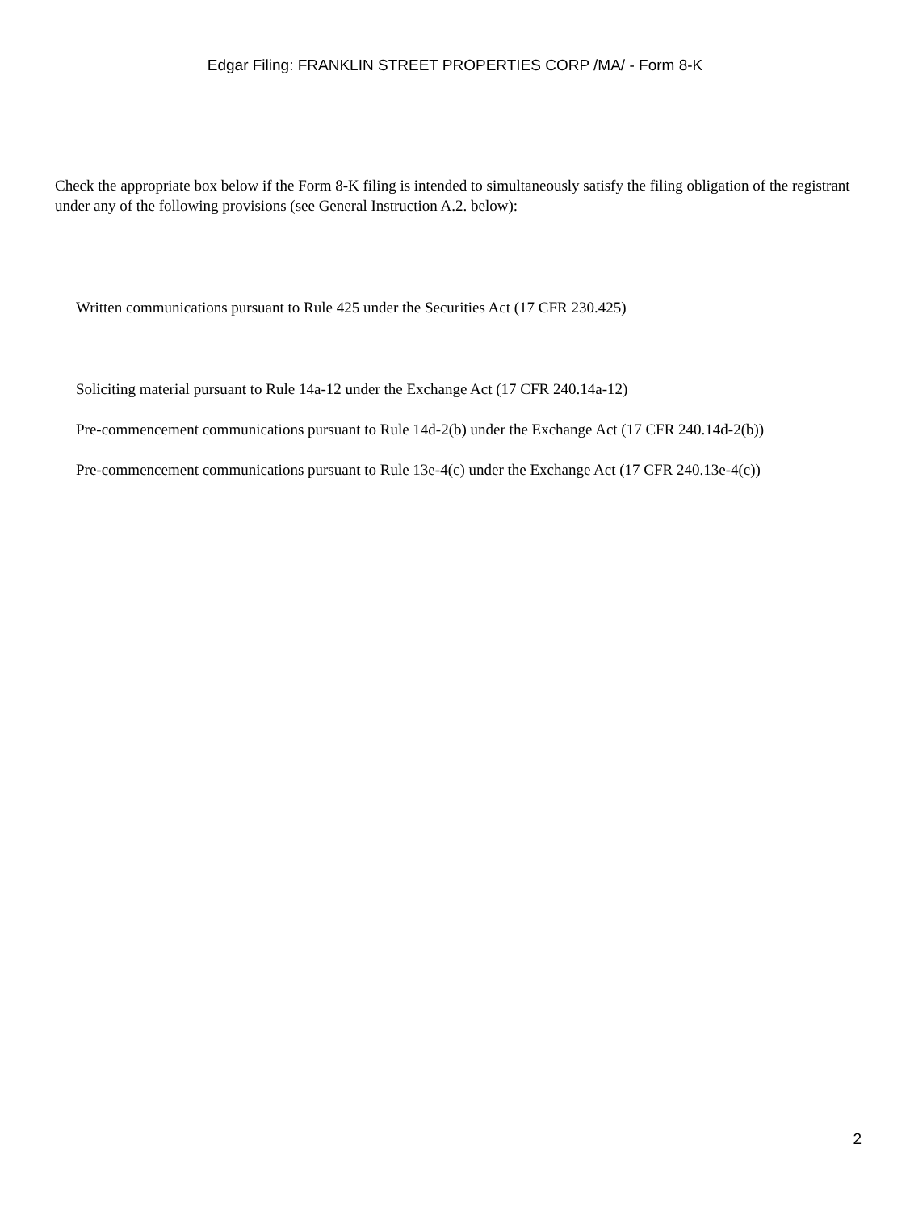Edgar Filing: FRANKLIN STREET PROPERTIES CORP /MA/ - Form 8-K
Check the appropriate box below if the Form 8-K filing is intended to simultaneously satisfy the filing obligation of the registrant under any of the following provisions (see General Instruction A.2. below):
Written communications pursuant to Rule 425 under the Securities Act (17 CFR 230.425)
Soliciting material pursuant to Rule 14a-12 under the Exchange Act (17 CFR 240.14a-12)
Pre-commencement communications pursuant to Rule 14d-2(b) under the Exchange Act (17 CFR 240.14d-2(b))
Pre-commencement communications pursuant to Rule 13e-4(c) under the Exchange Act (17 CFR 240.13e-4(c))
2